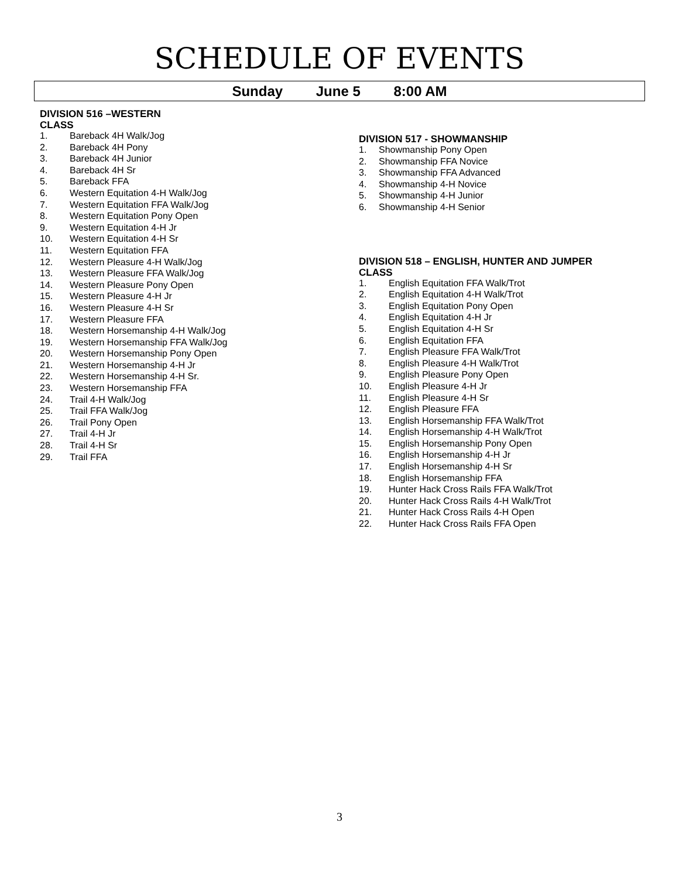SCHEDULE OF EVENTS
Sunday June 5 8:00 AM
DIVISION 516 –WESTERN
CLASS
1. Bareback 4H Walk/Jog
2. Bareback 4H Pony
3. Bareback 4H Junior
4. Bareback 4H Sr
5. Bareback FFA
6. Western Equitation 4-H Walk/Jog
7. Western Equitation FFA Walk/Jog
8. Western Equitation Pony Open
9. Western Equitation 4-H Jr
10. Western Equitation 4-H Sr
11. Western Equitation FFA
12. Western Pleasure 4-H Walk/Jog
13. Western Pleasure FFA Walk/Jog
14. Western Pleasure Pony Open
15. Western Pleasure 4-H Jr
16. Western Pleasure 4-H Sr
17. Western Pleasure FFA
18. Western Horsemanship 4-H Walk/Jog
19. Western Horsemanship FFA Walk/Jog
20. Western Horsemanship Pony Open
21. Western Horsemanship 4-H Jr
22. Western Horsemanship 4-H Sr.
23. Western Horsemanship FFA
24. Trail 4-H Walk/Jog
25. Trail FFA Walk/Jog
26. Trail Pony Open
27. Trail 4-H Jr
28. Trail 4-H Sr
29. Trail FFA
DIVISION 517 - SHOWMANSHIP
1. Showmanship Pony Open
2. Showmanship FFA Novice
3. Showmanship FFA Advanced
4. Showmanship 4-H Novice
5. Showmanship 4-H Junior
6. Showmanship 4-H Senior
DIVISION 518 – ENGLISH, HUNTER AND JUMPER
CLASS
1. English Equitation FFA Walk/Trot
2. English Equitation 4-H Walk/Trot
3. English Equitation Pony Open
4. English Equitation 4-H Jr
5. English Equitation 4-H Sr
6. English Equitation FFA
7. English Pleasure FFA Walk/Trot
8. English Pleasure 4-H Walk/Trot
9. English Pleasure Pony Open
10. English Pleasure 4-H Jr
11. English Pleasure 4-H Sr
12. English Pleasure FFA
13. English Horsemanship FFA Walk/Trot
14. English Horsemanship 4-H Walk/Trot
15. English Horsemanship Pony Open
16. English Horsemanship 4-H Jr
17. English Horsemanship 4-H Sr
18. English Horsemanship FFA
19. Hunter Hack Cross Rails FFA Walk/Trot
20. Hunter Hack Cross Rails 4-H Walk/Trot
21. Hunter Hack Cross Rails 4-H Open
22. Hunter Hack Cross Rails FFA Open
3